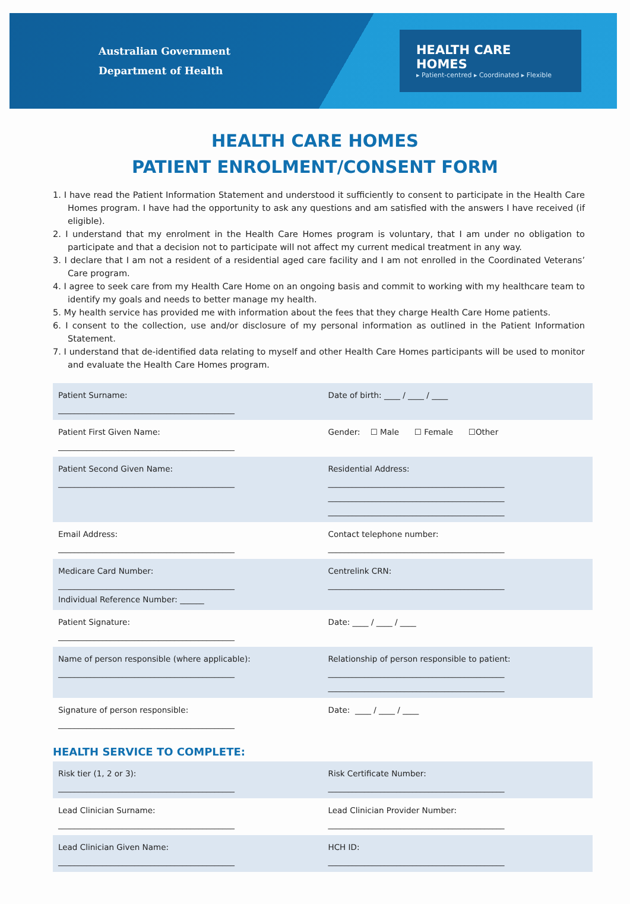Australian Government
Department of Health
HEALTH CARE HOMES
▸ Patient-centred ▸ Coordinated ▸ Flexible
HEALTH CARE HOMES
PATIENT ENROLMENT/CONSENT FORM
1. I have read the Patient Information Statement and understood it sufficiently to consent to participate in the Health Care Homes program. I have had the opportunity to ask any questions and am satisfied with the answers I have received (if eligible).
2. I understand that my enrolment in the Health Care Homes program is voluntary, that I am under no obligation to participate and that a decision not to participate will not affect my current medical treatment in any way.
3. I declare that I am not a resident of a residential aged care facility and I am not enrolled in the Coordinated Veterans’ Care program.
4. I agree to seek care from my Health Care Home on an ongoing basis and commit to working with my healthcare team to identify my goals and needs to better manage my health.
5. My health service has provided me with information about the fees that they charge Health Care Home patients.
6. I consent to the collection, use and/or disclosure of my personal information as outlined in the Patient Information Statement.
7. I understand that de-identified data relating to myself and other Health Care Homes participants will be used to monitor and evaluate the Health Care Homes program.
| Patient Surname: ____________________________________________ | Date of birth: ____ / ____ / ____ |
| Patient First Given Name: ____________________________________________ | Gender: ☐ Male ☐ Female ☐Other |
| Patient Second Given Name: ____________________________________________ | Residential Address: ____________________________________________ ____________________________________________ ____________________________________________ |
| Email Address: ____________________________________________ | Contact telephone number: ____________________________________________ |
| Medicare Card Number: ____________________________________________ Individual Reference Number: ______ | Centrelink CRN: ____________________________________________ |
| Patient Signature: ____________________________________________ | Date: ____ / ____ / ____ |
| Name of person responsible (where applicable): ____________________________________________ | Relationship of person responsible to patient: ____________________________________________ ____________________________________________ |
| Signature of person responsible: ____________________________________________ | Date: ____ / ____ / ____ |
HEALTH SERVICE TO COMPLETE:
| Risk tier (1, 2 or 3): ____________________________________________ | Risk Certificate Number: ____________________________________________ |
| Lead Clinician Surname: ____________________________________________ | Lead Clinician Provider Number: ____________________________________________ |
| Lead Clinician Given Name: ____________________________________________ | HCH ID: ____________________________________________ |